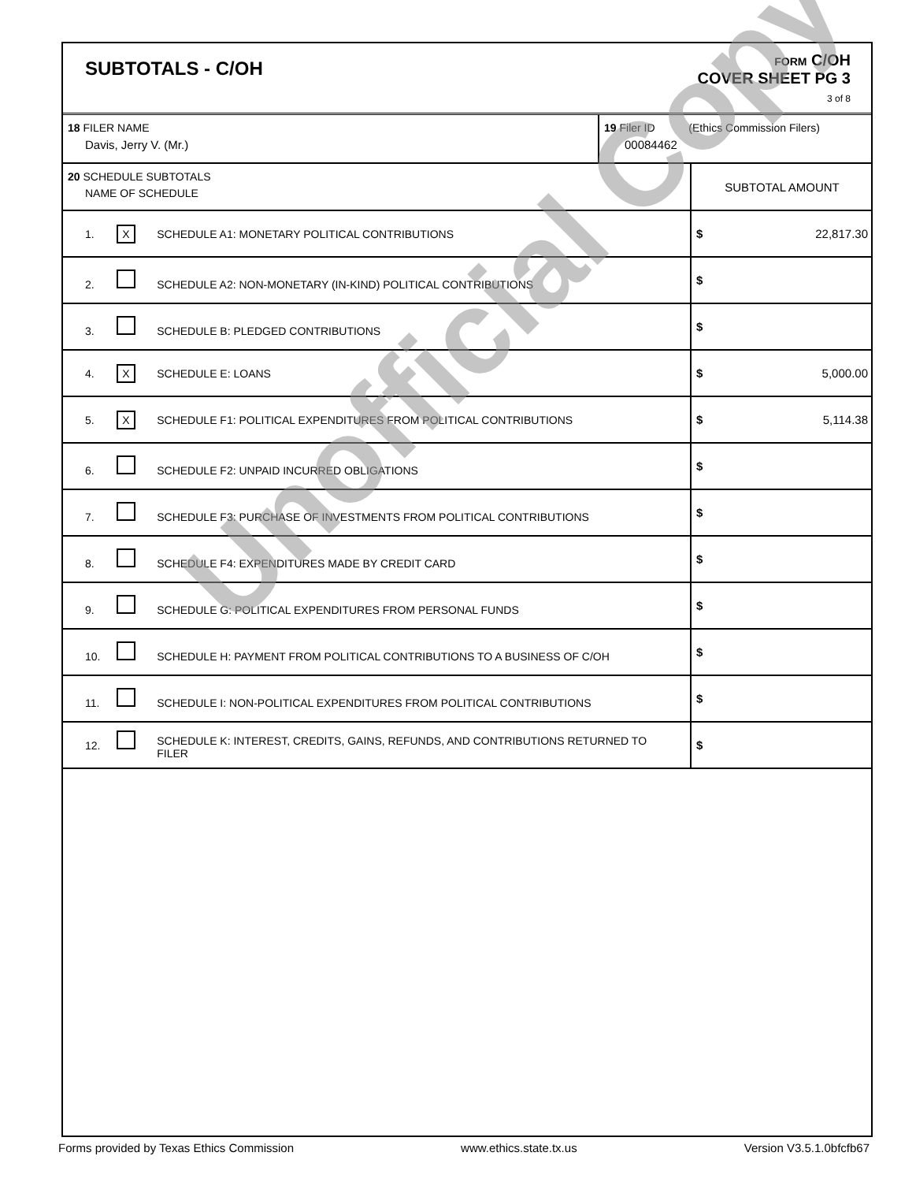SUBTOTALS - C/OH
FORM C/OH
COVER SHEET PG 3
3 of 8
| 18 FILER NAME Davis, Jerry V. (Mr.) | 19 Filer ID (Ethics Commission Filers) 00084462 |
| 20 SCHEDULE SUBTOTALS NAME OF SCHEDULE | SUBTOTAL AMOUNT |
| 1. X SCHEDULE A1: MONETARY POLITICAL CONTRIBUTIONS | $ 22,817.30 |
| 2. SCHEDULE A2: NON-MONETARY (IN-KIND) POLITICAL CONTRIBUTIONS | $ |
| 3. SCHEDULE B: PLEDGED CONTRIBUTIONS | $ |
| 4. X SCHEDULE E: LOANS | $ 5,000.00 |
| 5. X SCHEDULE F1: POLITICAL EXPENDITURES FROM POLITICAL CONTRIBUTIONS | $ 5,114.38 |
| 6. SCHEDULE F2: UNPAID INCURRED OBLIGATIONS | $ |
| 7. SCHEDULE F3: PURCHASE OF INVESTMENTS FROM POLITICAL CONTRIBUTIONS | $ |
| 8. SCHEDULE F4: EXPENDITURES MADE BY CREDIT CARD | $ |
| 9. SCHEDULE G: POLITICAL EXPENDITURES FROM PERSONAL FUNDS | $ |
| 10. SCHEDULE H: PAYMENT FROM POLITICAL CONTRIBUTIONS TO A BUSINESS OF C/OH | $ |
| 11. SCHEDULE I: NON-POLITICAL EXPENDITURES FROM POLITICAL CONTRIBUTIONS | $ |
| 12. SCHEDULE K: INTEREST, CREDITS, GAINS, REFUNDS, AND CONTRIBUTIONS RETURNED TO FILER | $ |
Unofficial Copy
Forms provided by Texas Ethics Commission www.ethics.state.tx.us Version V3.5.1.0bfcfb67